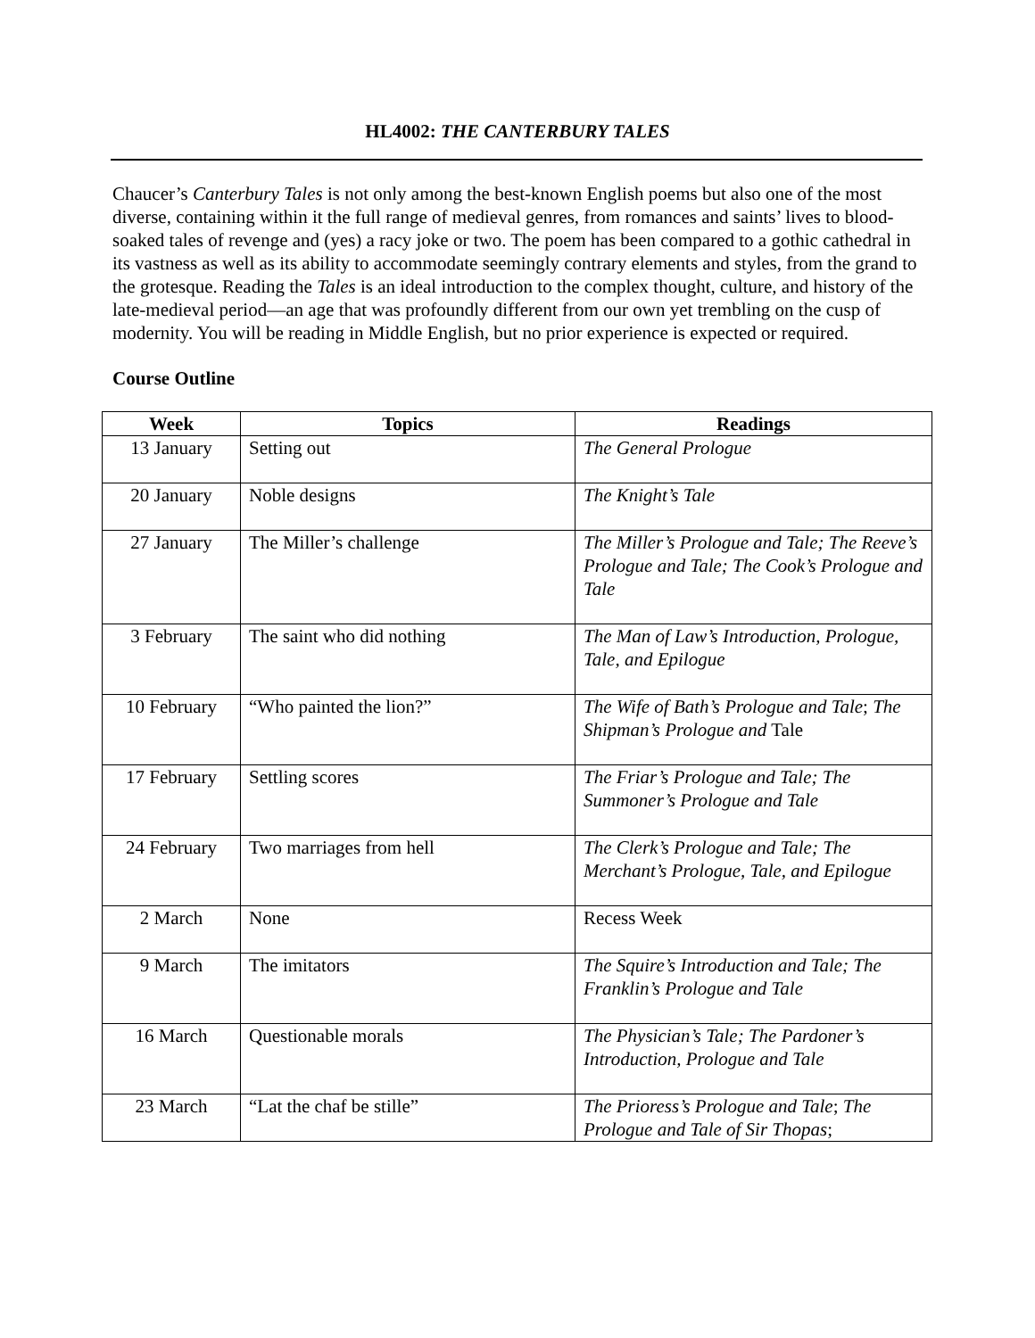HL4002: THE CANTERBURY TALES
Chaucer’s Canterbury Tales is not only among the best-known English poems but also one of the most diverse, containing within it the full range of medieval genres, from romances and saints’ lives to blood-soaked tales of revenge and (yes) a racy joke or two. The poem has been compared to a gothic cathedral in its vastness as well as its ability to accommodate seemingly contrary elements and styles, from the grand to the grotesque. Reading the Tales is an ideal introduction to the complex thought, culture, and history of the late-medieval period—an age that was profoundly different from our own yet trembling on the cusp of modernity. You will be reading in Middle English, but no prior experience is expected or required.
Course Outline
| Week | Topics | Readings |
| --- | --- | --- |
| 13 January | Setting out | The General Prologue |
| 20 January | Noble designs | The Knight’s Tale |
| 27 January | The Miller’s challenge | The Miller’s Prologue and Tale; The Reeve’s Prologue and Tale; The Cook’s Prologue and Tale |
| 3 February | The saint who did nothing | The Man of Law’s Introduction, Prologue, Tale, and Epilogue |
| 10 February | “Who painted the lion?” | The Wife of Bath’s Prologue and Tale ; The Shipman’s Prologue and Tale |
| 17 February | Settling scores | The Friar’s Prologue and Tale; The Summoner’s Prologue and Tale |
| 24 February | Two marriages from hell | The Clerk’s Prologue and Tale; The Merchant’s Prologue, Tale, and Epilogue |
| 2 March | None | Recess Week |
| 9 March | The imitators | The Squire’s Introduction and Tale; The Franklin’s Prologue and Tale |
| 16 March | Questionable morals | The Physician’s Tale; The Pardoner’s Introduction, Prologue and Tale |
| 23 March | “Lat the chaf be stille” | The Prioress’s Prologue and Tale ; The Prologue and Tale of Sir Thopas ; |